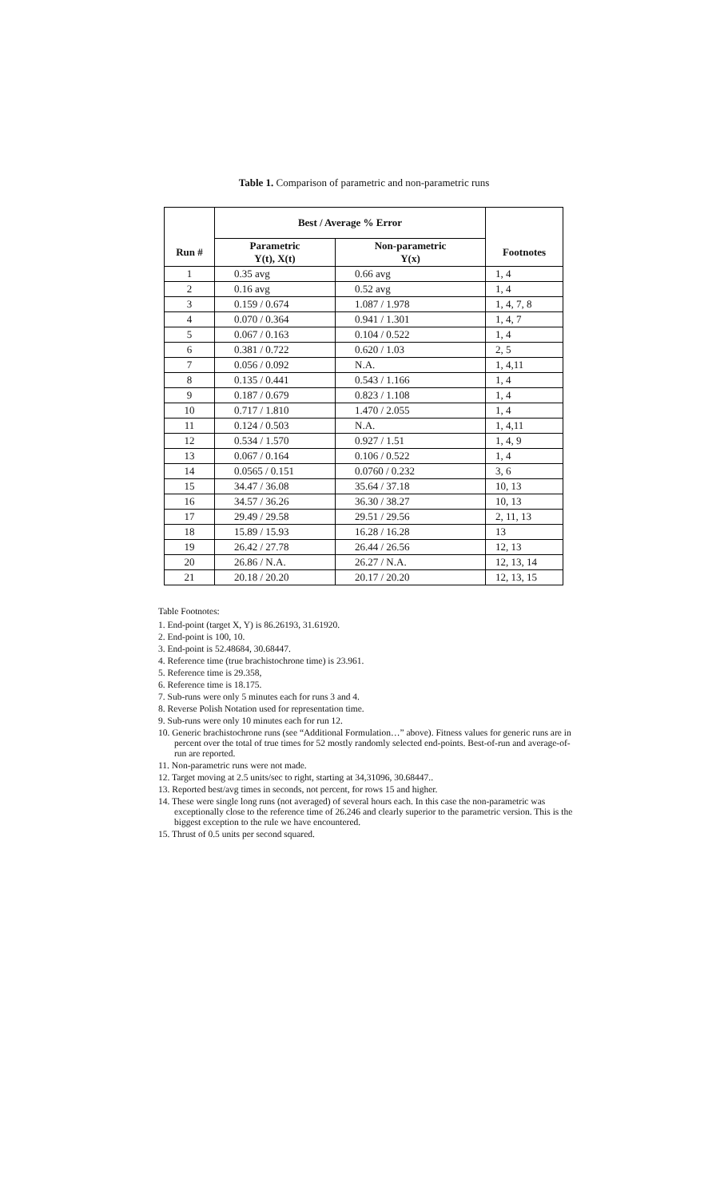Table 1. Comparison of parametric and non-parametric runs
| Run # | Best / Average % Error | | Footnotes |
| --- | --- | --- | --- |
| | Parametric Y(t), X(t) | Non-parametric Y(x) | |
| 1 | 0.35 avg | 0.66 avg | 1, 4 |
| 2 | 0.16 avg | 0.52 avg | 1, 4 |
| 3 | 0.159 / 0.674 | 1.087 / 1.978 | 1, 4, 7, 8 |
| 4 | 0.070 / 0.364 | 0.941 / 1.301 | 1, 4, 7 |
| 5 | 0.067 / 0.163 | 0.104 / 0.522 | 1, 4 |
| 6 | 0.381 / 0.722 | 0.620 / 1.03 | 2, 5 |
| 7 | 0.056 / 0.092 | N.A. | 1, 4,11 |
| 8 | 0.135 / 0.441 | 0.543 / 1.166 | 1, 4 |
| 9 | 0.187 / 0.679 | 0.823 / 1.108 | 1, 4 |
| 10 | 0.717 / 1.810 | 1.470 / 2.055 | 1, 4 |
| 11 | 0.124 / 0.503 | N.A. | 1, 4,11 |
| 12 | 0.534 / 1.570 | 0.927 / 1.51 | 1, 4, 9 |
| 13 | 0.067 / 0.164 | 0.106 / 0.522 | 1, 4 |
| 14 | 0.0565 / 0.151 | 0.0760 / 0.232 | 3, 6 |
| 15 | 34.47 / 36.08 | 35.64 / 37.18 | 10, 13 |
| 16 | 34.57 / 36.26 | 36.30 / 38.27 | 10, 13 |
| 17 | 29.49 / 29.58 | 29.51 / 29.56 | 2, 11, 13 |
| 18 | 15.89 / 15.93 | 16.28 / 16.28 | 13 |
| 19 | 26.42 / 27.78 | 26.44 / 26.56 | 12, 13 |
| 20 | 26.86 / N.A. | 26.27 / N.A. | 12, 13, 14 |
| 21 | 20.18 / 20.20 | 20.17 / 20.20 | 12, 13, 15 |
Table Footnotes:
1. End-point (target X, Y) is 86.26193, 31.61920.
2. End-point is 100, 10.
3. End-point is 52.48684, 30.68447.
4. Reference time (true brachistochrone time) is 23.961.
5. Reference time is 29.358,
6. Reference time is 18.175.
7. Sub-runs were only 5 minutes each for runs 3 and 4.
8. Reverse Polish Notation used for representation time.
9. Sub-runs were only 10 minutes each for run 12.
10. Generic brachistochrone runs (see “Additional Formulation…” above). Fitness values for generic runs are in percent over the total of true times for 52 mostly randomly selected end-points. Best-of-run and average-of-run are reported.
11. Non-parametric runs were not made.
12. Target moving at 2.5 units/sec to right, starting at 34,31096, 30.68447..
13. Reported best/avg times in seconds, not percent, for rows 15 and higher.
14. These were single long runs (not averaged) of several hours each. In this case the non-parametric was exceptionally close to the reference time of 26.246 and clearly superior to the parametric version. This is the biggest exception to the rule we have encountered.
15. Thrust of 0.5 units per second squared.